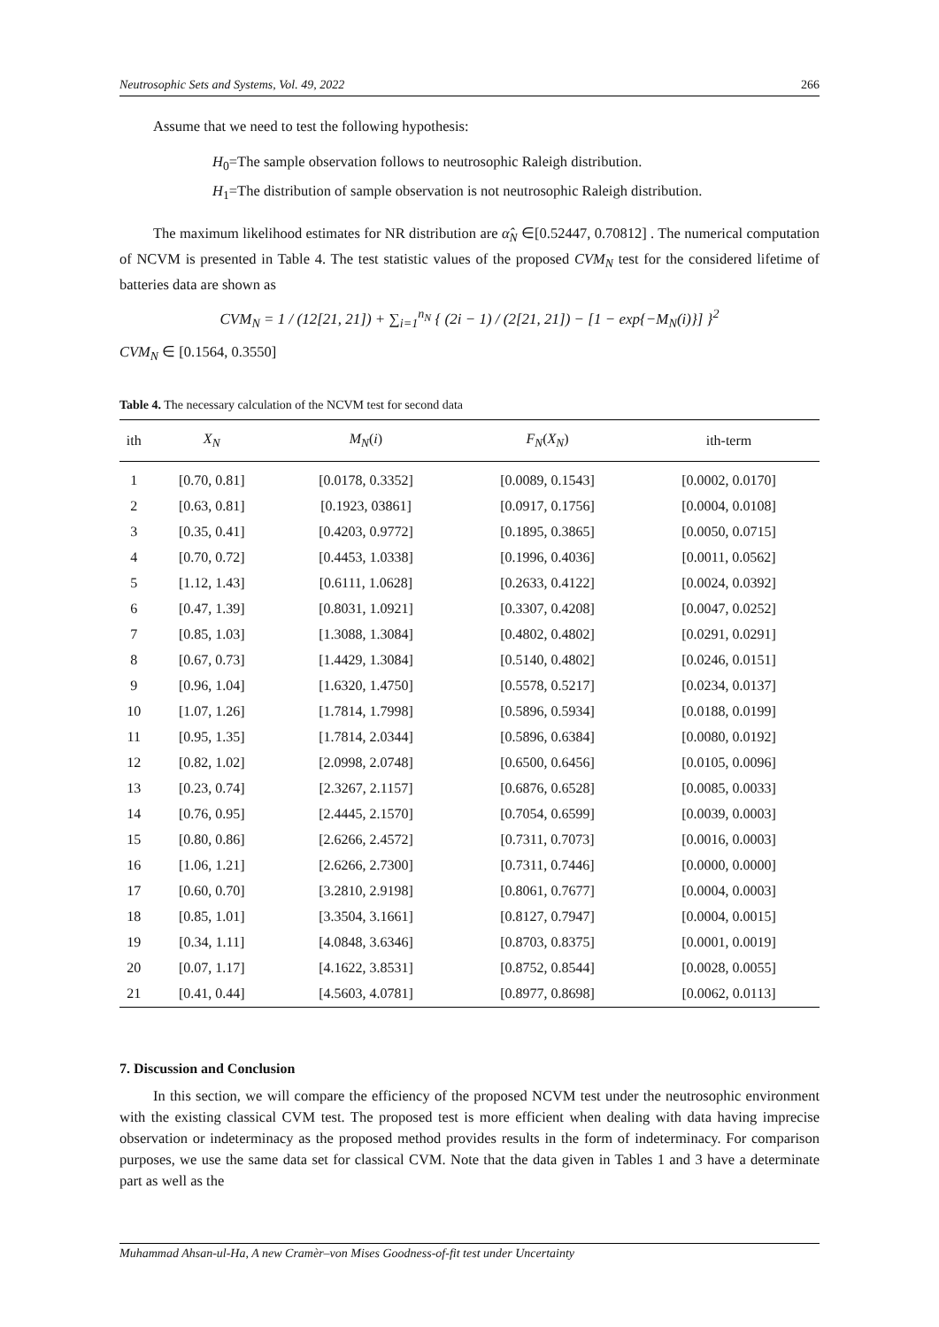Neutrosophic Sets and Systems, Vol. 49, 2022 266
Assume that we need to test the following hypothesis:
H<sub>0</sub>=The sample observation follows to neutrosophic Raleigh distribution.
H<sub>1</sub>=The distribution of sample observation is not neutrosophic Raleigh distribution.
The maximum likelihood estimates for NR distribution are α̂<sub>N</sub> ∈[0.52447, 0.70812] . The numerical computation of NCVM is presented in Table 4. The test statistic values of the proposed CVM<sub>N</sub> test for the considered lifetime of batteries data are shown as
CVM<sub>N</sub> = 1 / (12[21, 21]) + ∑<sub>i=1</sub><sup>n<sub>N</sub></sup> { (2i − 1) / (2[21, 21]) − [1 − exp{−M<sub>N</sub>(i)}] }<sup>2</sup>
CVM<sub>N</sub> ∈ [0.1564, 0.3550]
Table 4. The necessary calculation of the NCVM test for second data
| ith | X<sub>N</sub> | M<sub>N</sub> ( i ) | F<sub>N</sub> ( X<sub>N</sub> ) | ith-term |
| --- | --- | --- | --- | --- |
| 1 | [0.70, 0.81] | [0.0178, 0.3352] | [0.0089, 0.1543] | [0.0002, 0.0170] |
| 2 | [0.63, 0.81] | [0.1923, 03861] | [0.0917, 0.1756] | [0.0004, 0.0108] |
| 3 | [0.35, 0.41] | [0.4203, 0.9772] | [0.1895, 0.3865] | [0.0050, 0.0715] |
| 4 | [0.70, 0.72] | [0.4453, 1.0338] | [0.1996, 0.4036] | [0.0011, 0.0562] |
| 5 | [1.12, 1.43] | [0.6111, 1.0628] | [0.2633, 0.4122] | [0.0024, 0.0392] |
| 6 | [0.47, 1.39] | [0.8031, 1.0921] | [0.3307, 0.4208] | [0.0047, 0.0252] |
| 7 | [0.85, 1.03] | [1.3088, 1.3084] | [0.4802, 0.4802] | [0.0291, 0.0291] |
| 8 | [0.67, 0.73] | [1.4429, 1.3084] | [0.5140, 0.4802] | [0.0246, 0.0151] |
| 9 | [0.96, 1.04] | [1.6320, 1.4750] | [0.5578, 0.5217] | [0.0234, 0.0137] |
| 10 | [1.07, 1.26] | [1.7814, 1.7998] | [0.5896, 0.5934] | [0.0188, 0.0199] |
| 11 | [0.95, 1.35] | [1.7814, 2.0344] | [0.5896, 0.6384] | [0.0080, 0.0192] |
| 12 | [0.82, 1.02] | [2.0998, 2.0748] | [0.6500, 0.6456] | [0.0105, 0.0096] |
| 13 | [0.23, 0.74] | [2.3267, 2.1157] | [0.6876, 0.6528] | [0.0085, 0.0033] |
| 14 | [0.76, 0.95] | [2.4445, 2.1570] | [0.7054, 0.6599] | [0.0039, 0.0003] |
| 15 | [0.80, 0.86] | [2.6266, 2.4572] | [0.7311, 0.7073] | [0.0016, 0.0003] |
| 16 | [1.06, 1.21] | [2.6266, 2.7300] | [0.7311, 0.7446] | [0.0000, 0.0000] |
| 17 | [0.60, 0.70] | [3.2810, 2.9198] | [0.8061, 0.7677] | [0.0004, 0.0003] |
| 18 | [0.85, 1.01] | [3.3504, 3.1661] | [0.8127, 0.7947] | [0.0004, 0.0015] |
| 19 | [0.34, 1.11] | [4.0848, 3.6346] | [0.8703, 0.8375] | [0.0001, 0.0019] |
| 20 | [0.07, 1.17] | [4.1622, 3.8531] | [0.8752, 0.8544] | [0.0028, 0.0055] |
| 21 | [0.41, 0.44] | [4.5603, 4.0781] | [0.8977, 0.8698] | [0.0062, 0.0113] |
7. Discussion and Conclusion
In this section, we will compare the efficiency of the proposed NCVM test under the neutrosophic environment with the existing classical CVM test. The proposed test is more efficient when dealing with data having imprecise observation or indeterminacy as the proposed method provides results in the form of indeterminacy. For comparison purposes, we use the same data set for classical CVM. Note that the data given in Tables 1 and 3 have a determinate part as well as the
Muhammad Ahsan-ul-Ha, A new Cramèr–von Mises Goodness-of-fit test under Uncertainty